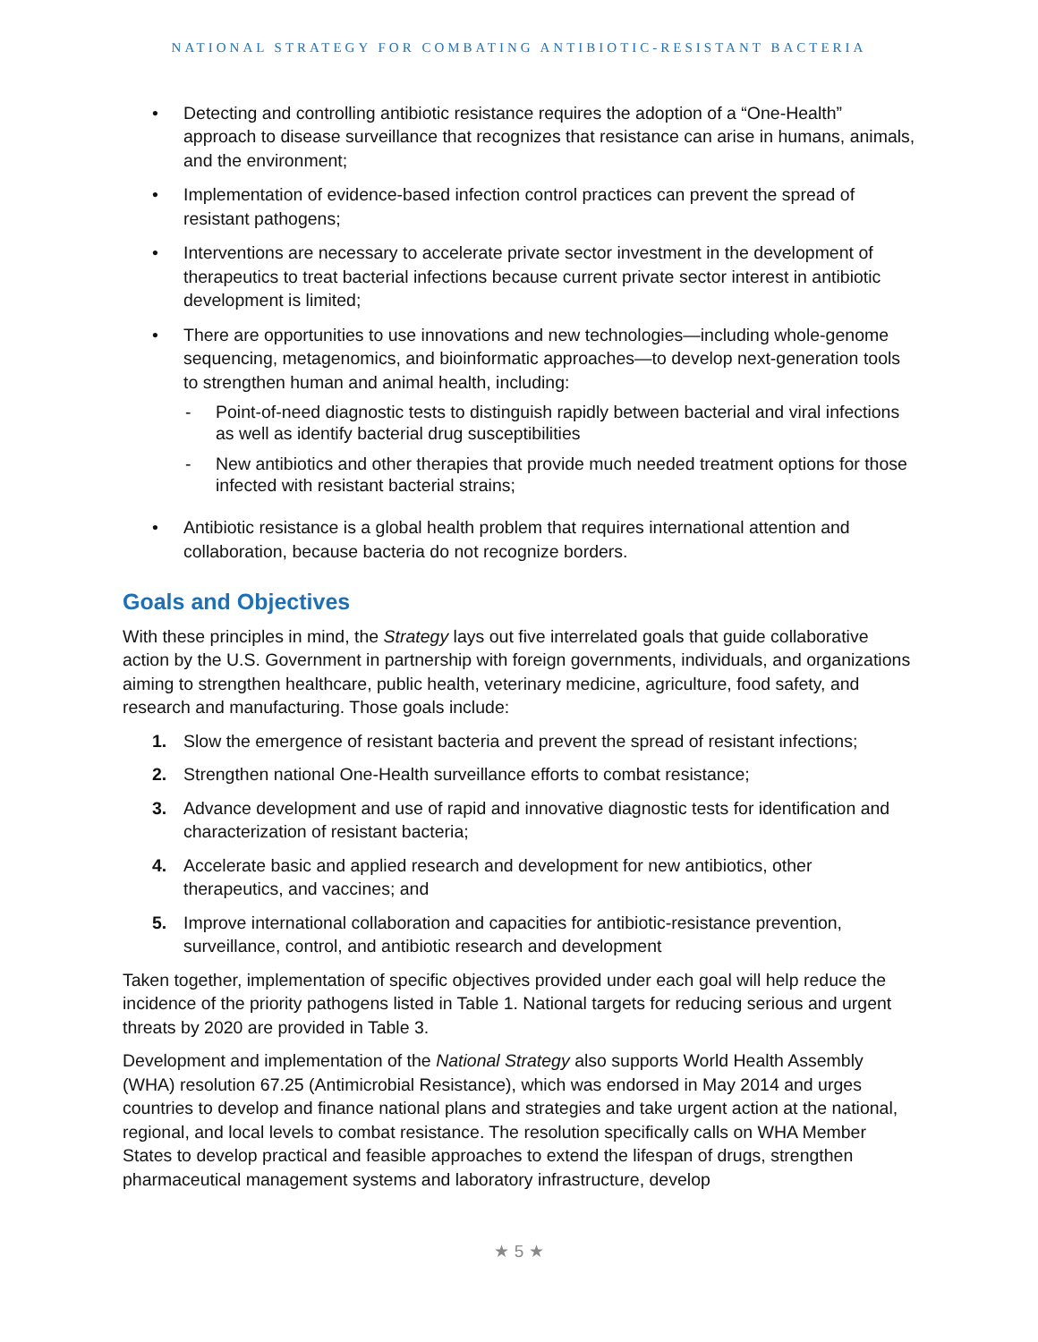NATIONAL STRATEGY FOR COMBATING ANTIBIOTIC-RESISTANT BACTERIA
• Detecting and controlling antibiotic resistance requires the adoption of a “One-Health” approach to disease surveillance that recognizes that resistance can arise in humans, animals, and the environment;
• Implementation of evidence-based infection control practices can prevent the spread of resistant pathogens;
• Interventions are necessary to accelerate private sector investment in the development of therapeutics to treat bacterial infections because current private sector interest in antibiotic development is limited;
• There are opportunities to use innovations and new technologies—including whole-genome sequencing, metagenomics, and bioinformatic approaches—to develop next-generation tools to strengthen human and animal health, including:
- Point-of-need diagnostic tests to distinguish rapidly between bacterial and viral infections as well as identify bacterial drug susceptibilities
- New antibiotics and other therapies that provide much needed treatment options for those infected with resistant bacterial strains;
• Antibiotic resistance is a global health problem that requires international attention and collaboration, because bacteria do not recognize borders.
Goals and Objectives
With these principles in mind, the Strategy lays out five interrelated goals that guide collaborative action by the U.S. Government in partnership with foreign governments, individuals, and organizations aiming to strengthen healthcare, public health, veterinary medicine, agriculture, food safety, and research and manufacturing. Those goals include:
1. Slow the emergence of resistant bacteria and prevent the spread of resistant infections;
2. Strengthen national One-Health surveillance efforts to combat resistance;
3. Advance development and use of rapid and innovative diagnostic tests for identification and characterization of resistant bacteria;
4. Accelerate basic and applied research and development for new antibiotics, other therapeutics, and vaccines; and
5. Improve international collaboration and capacities for antibiotic-resistance prevention, surveillance, control, and antibiotic research and development
Taken together, implementation of specific objectives provided under each goal will help reduce the incidence of the priority pathogens listed in Table 1. National targets for reducing serious and urgent threats by 2020 are provided in Table 3.
Development and implementation of the National Strategy also supports World Health Assembly (WHA) resolution 67.25 (Antimicrobial Resistance), which was endorsed in May 2014 and urges countries to develop and finance national plans and strategies and take urgent action at the national, regional, and local levels to combat resistance. The resolution specifically calls on WHA Member States to develop practical and feasible approaches to extend the lifespan of drugs, strengthen pharmaceutical management systems and laboratory infrastructure, develop
★ 5 ★